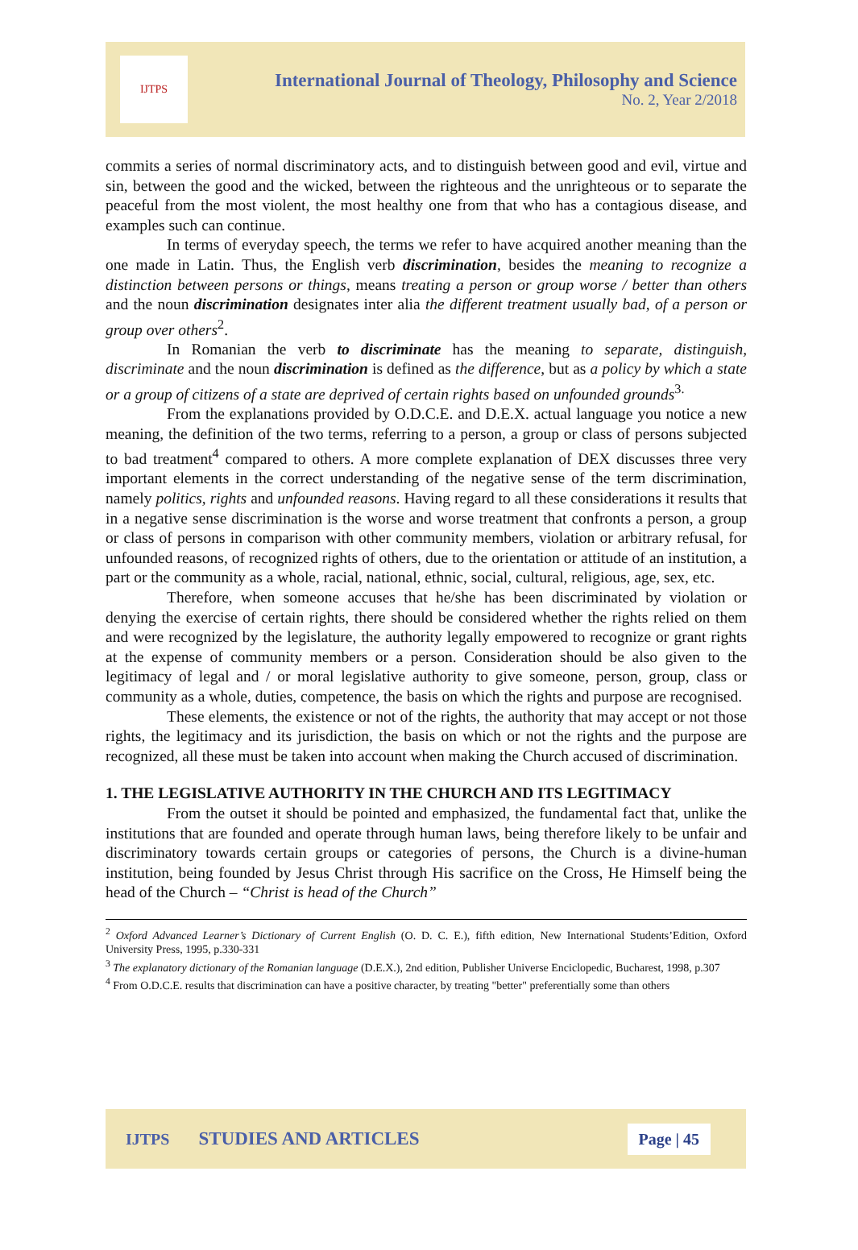IJTPS
International Journal of Theology, Philosophy and Science
No. 2, Year 2/2018
commits a series of normal discriminatory acts, and to distinguish between good and evil, virtue and sin, between the good and the wicked, between the righteous and the unrighteous or to separate the peaceful from the most violent, the most healthy one from that who has a contagious disease, and examples such can continue.
In terms of everyday speech, the terms we refer to have acquired another meaning than the one made in Latin. Thus, the English verb discrimination, besides the meaning to recognize a distinction between persons or things, means treating a person or group worse / better than others and the noun discrimination designates inter alia the different treatment usually bad, of a person or group over others<sup>2</sup>.
In Romanian the verb to discriminate has the meaning to separate, distinguish, discriminate and the noun discrimination is defined as the difference, but as a policy by which a state or a group of citizens of a state are deprived of certain rights based on unfounded grounds<sup>3.</sup>
From the explanations provided by O.D.C.E. and D.E.X. actual language you notice a new meaning, the definition of the two terms, referring to a person, a group or class of persons subjected to bad treatment<sup>4</sup> compared to others. A more complete explanation of DEX discusses three very important elements in the correct understanding of the negative sense of the term discrimination, namely politics, rights and unfounded reasons. Having regard to all these considerations it results that in a negative sense discrimination is the worse and worse treatment that confronts a person, a group or class of persons in comparison with other community members, violation or arbitrary refusal, for unfounded reasons, of recognized rights of others, due to the orientation or attitude of an institution, a part or the community as a whole, racial, national, ethnic, social, cultural, religious, age, sex, etc.
Therefore, when someone accuses that he/she has been discriminated by violation or denying the exercise of certain rights, there should be considered whether the rights relied on them and were recognized by the legislature, the authority legally empowered to recognize or grant rights at the expense of community members or a person. Consideration should be also given to the legitimacy of legal and / or moral legislative authority to give someone, person, group, class or community as a whole, duties, competence, the basis on which the rights and purpose are recognised.
These elements, the existence or not of the rights, the authority that may accept or not those rights, the legitimacy and its jurisdiction, the basis on which or not the rights and the purpose are recognized, all these must be taken into account when making the Church accused of discrimination.
1. THE LEGISLATIVE AUTHORITY IN THE CHURCH AND ITS LEGITIMACY
From the outset it should be pointed and emphasized, the fundamental fact that, unlike the institutions that are founded and operate through human laws, being therefore likely to be unfair and discriminatory towards certain groups or categories of persons, the Church is a divine-human institution, being founded by Jesus Christ through His sacrifice on the Cross, He Himself being the head of the Church – “Christ is head of the Church”
<sup>2</sup> Oxford Advanced Learner’s Dictionary of Current English (O. D. C. E.), fifth edition, New International Students’Edition, Oxford University Press, 1995, p.330-331
<sup>3</sup> The explanatory dictionary of the Romanian language (D.E.X.), 2nd edition, Publisher Universe Enciclopedic, Bucharest, 1998, p.307
<sup>4</sup> From O.D.C.E. results that discrimination can have a positive character, by treating "better" preferentially some than others
IJTPS STUDIES AND ARTICLES Page | 45